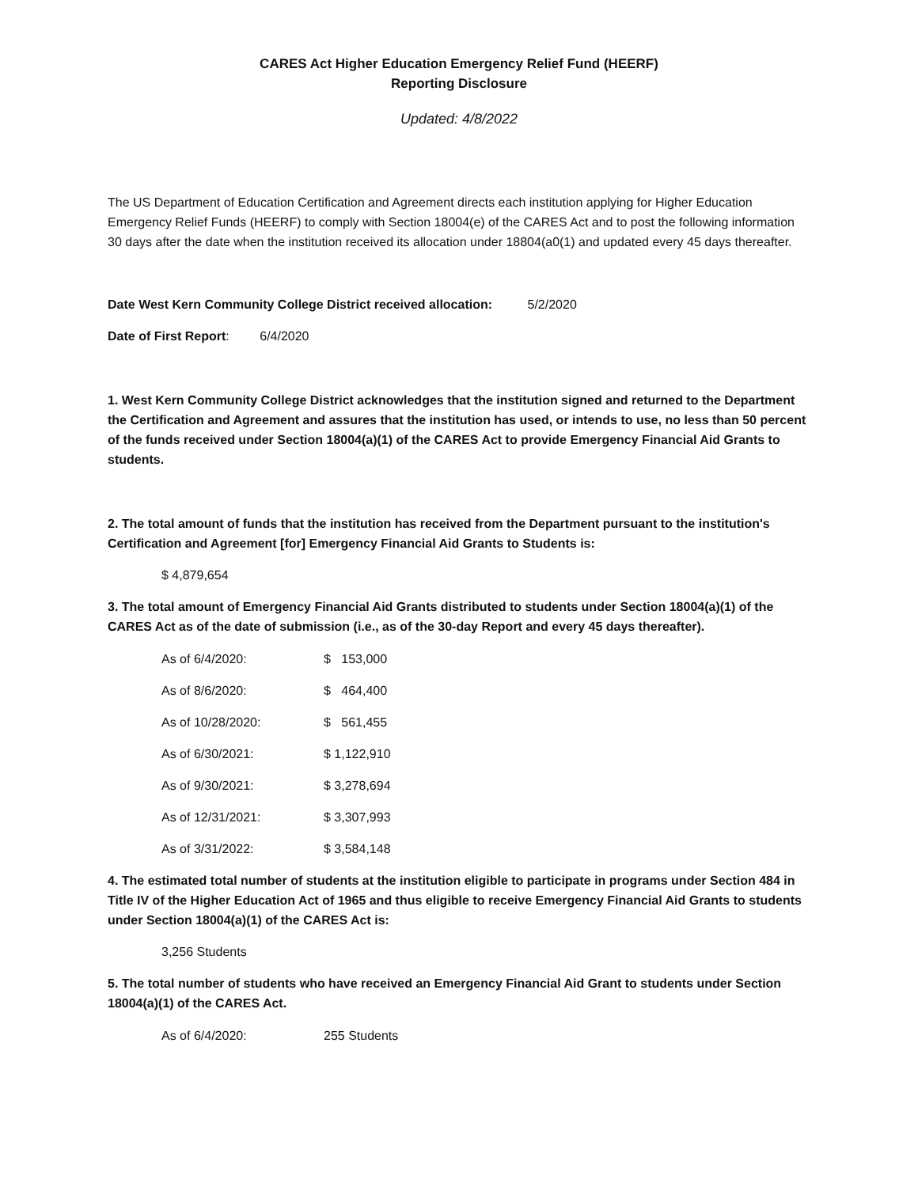CARES Act Higher Education Emergency Relief Fund (HEERF)
Reporting Disclosure
Updated: 4/8/2022
The US Department of Education Certification and Agreement directs each institution applying for Higher Education Emergency Relief Funds (HEERF) to comply with Section 18004(e) of the CARES Act and to post the following information 30 days after the date when the institution received its allocation under 18804(a0(1) and updated every 45 days thereafter.
Date West Kern Community College District received allocation: 5/2/2020
Date of First Report: 6/4/2020
1. West Kern Community College District acknowledges that the institution signed and returned to the Department the Certification and Agreement and assures that the institution has used, or intends to use, no less than 50 percent of the funds received under Section 18004(a)(1) of the CARES Act to provide Emergency Financial Aid Grants to students.
2. The total amount of funds that the institution has received from the Department pursuant to the institution's Certification and Agreement [for] Emergency Financial Aid Grants to Students is:
$ 4,879,654
3. The total amount of Emergency Financial Aid Grants distributed to students under Section 18004(a)(1) of the CARES Act as of the date of submission (i.e., as of the 30-day Report and every 45 days thereafter).
As of 6/4/2020: $ 153,000
As of 8/6/2020: $ 464,400
As of 10/28/2020: $ 561,455
As of 6/30/2021: $ 1,122,910
As of 9/30/2021: $ 3,278,694
As of 12/31/2021: $ 3,307,993
As of 3/31/2022: $ 3,584,148
4. The estimated total number of students at the institution eligible to participate in programs under Section 484 in Title IV of the Higher Education Act of 1965 and thus eligible to receive Emergency Financial Aid Grants to students under Section 18004(a)(1) of the CARES Act is:
3,256 Students
5. The total number of students who have received an Emergency Financial Aid Grant to students under Section 18004(a)(1) of the CARES Act.
As of 6/4/2020: 255 Students